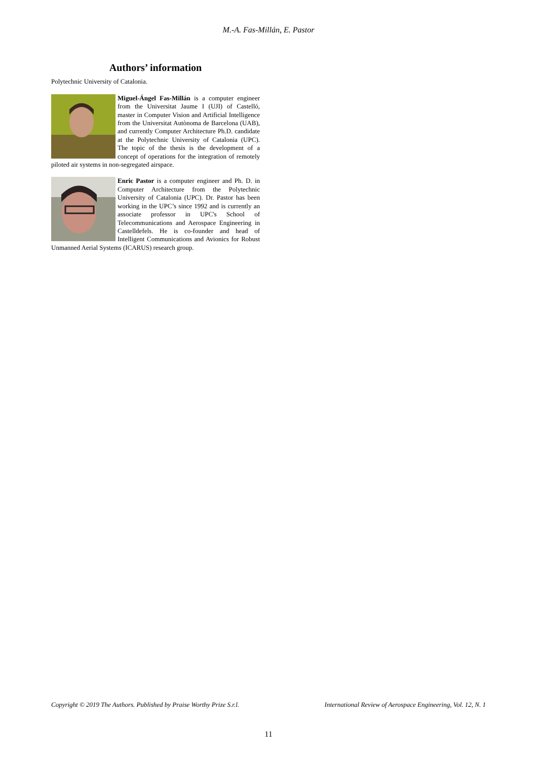M.-A. Fas-Millán, E. Pastor
Authors’ information
Polytechnic University of Catalonia.
Miguel-Ángel Fas-Millán is a computer engineer from the Universitat Jaume I (UJI) of Castelló, master in Computer Vision and Artificial Intelligence from the Universitat Autònoma de Barcelona (UAB), and currently Computer Architecture Ph.D. candidate at the Polytechnic University of Catalonia (UPC). The topic of the thesis is the development of a concept of operations for the integration of remotely piloted air systems in non-segregated airspace.
Enric Pastor is a computer engineer and Ph. D. in Computer Architecture from the Polytechnic University of Catalonia (UPC). Dr. Pastor has been working in the UPC’s since 1992 and is currently an associate professor in UPC's School of Telecommunications and Aerospace Engineering in Castelldefels. He is co-founder and head of Intelligent Communications and Avionics for Robust Unmanned Aerial Systems (ICARUS) research group.
Copyright © 2019 The Authors. Published by Praise Worthy Prize S.r.l. International Review of Aerospace Engineering, Vol. 12, N. 1
11